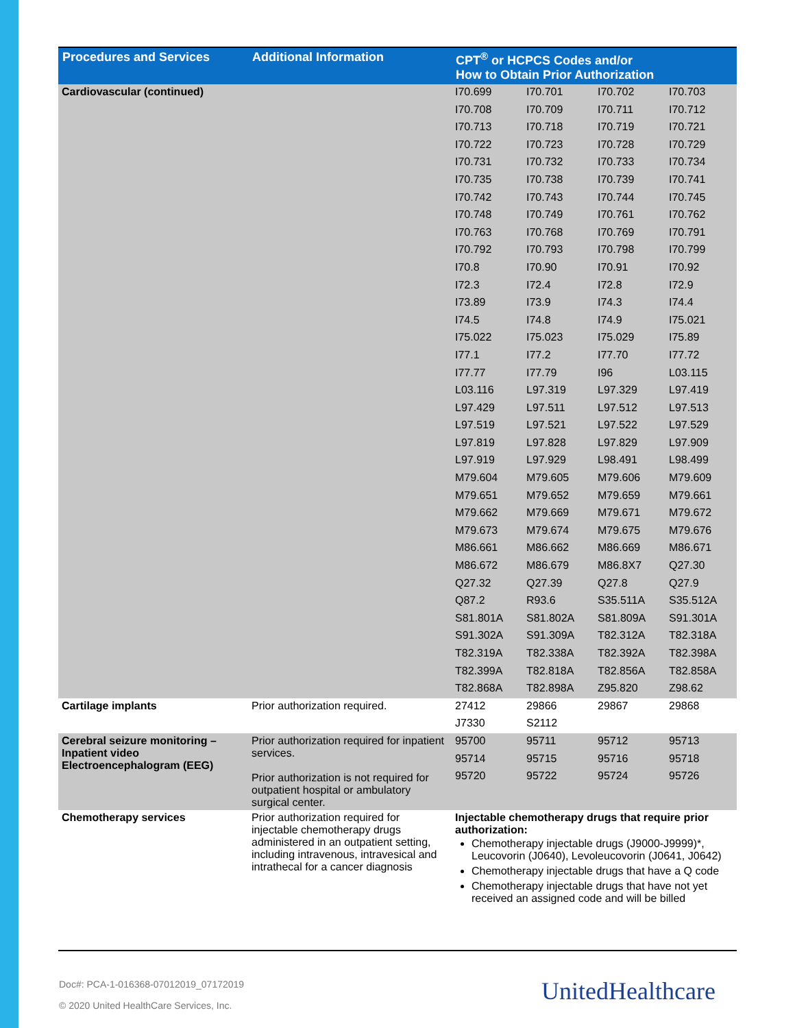| Procedures and Services | Additional Information | CPT<sup>®</sup> or HCPCS Codes and/or How to Obtain Prior Authorization |
| --- | --- | --- |
| Cardiovascular (continued) | | / I70.699 / I70.701 / I70.702 / I70.703 / / I70.708 / I70.709 / I70.711 / I70.712 / / I70.713 / I70.718 / I70.719 / I70.721 / / I70.722 / I70.723 / I70.728 / I70.729 / / I70.731 / I70.732 / I70.733 / I70.734 / / I70.735 / I70.738 / I70.739 / I70.741 / / I70.742 / I70.743 / I70.744 / I70.745 / / I70.748 / I70.749 / I70.761 / I70.762 / / I70.763 / I70.768 / I70.769 / I70.791 / / I70.792 / I70.793 / I70.798 / I70.799 / / I70.8 / I70.90 / I70.91 / I70.92 / / I72.3 / I72.4 / I72.8 / I72.9 / / I73.89 / I73.9 / I74.3 / I74.4 / / I74.5 / I74.8 / I74.9 / I75.021 / / I75.022 / I75.023 / I75.029 / I75.89 / / I77.1 / I77.2 / I77.70 / I77.72 / / I77.77 / I77.79 / I96 / L03.115 / / L03.116 / L97.319 / L97.329 / L97.419 / / L97.429 / L97.511 / L97.512 / L97.513 / / L97.519 / L97.521 / L97.522 / L97.529 / / L97.819 / L97.828 / L97.829 / L97.909 / / L97.919 / L97.929 / L98.491 / L98.499 / / M79.604 / M79.605 / M79.606 / M79.609 / / M79.651 / M79.652 / M79.659 / M79.661 / / M79.662 / M79.669 / M79.671 / M79.672 / / M79.673 / M79.674 / M79.675 / M79.676 / / M86.661 / M86.662 / M86.669 / M86.671 / / M86.672 / M86.679 / M86.8X7 / Q27.30 / / Q27.32 / Q27.39 / Q27.8 / Q27.9 / / Q87.2 / R93.6 / S35.511A / S35.512A / / S81.801A / S81.802A / S81.809A / S91.301A / / S91.302A / S91.309A / T82.312A / T82.318A / / T82.319A / T82.338A / T82.392A / T82.398A / / T82.399A / T82.818A / T82.856A / T82.858A / / T82.868A / T82.898A / Z95.820 / Z98.62 / |
| Cartilage implants | Prior authorization required. | / 27412 / 29866 / 29867 / 29868 / / J7330 / S2112 / / / |
| Cerebral seizure monitoring – Inpatient video Electroencephalogram (EEG) | Prior authorization required for inpatient services. Prior authorization is not required for outpatient hospital or ambulatory surgical center. | / 95700 / 95711 / 95712 / 95713 / / 95714 / 95715 / 95716 / 95718 / / 95720 / 95722 / 95724 / 95726 / |
| Chemotherapy services | Prior authorization required for injectable chemotherapy drugs administered in an outpatient setting, including intravenous, intravesical and intrathecal for a cancer diagnosis | Injectable chemotherapy drugs that require prior authorization: Chemotherapy injectable drugs (J9000-J9999)*, Leucovorin (J0640), Levoleucovorin (J0641, J0642) Chemotherapy injectable drugs that have a Q code Chemotherapy injectable drugs that have not yet received an assigned code and will be billed |
Doc#: PCA-1-016368-07012019_07172019
© 2020 United HealthCare Services, Inc.
UnitedHealthcare